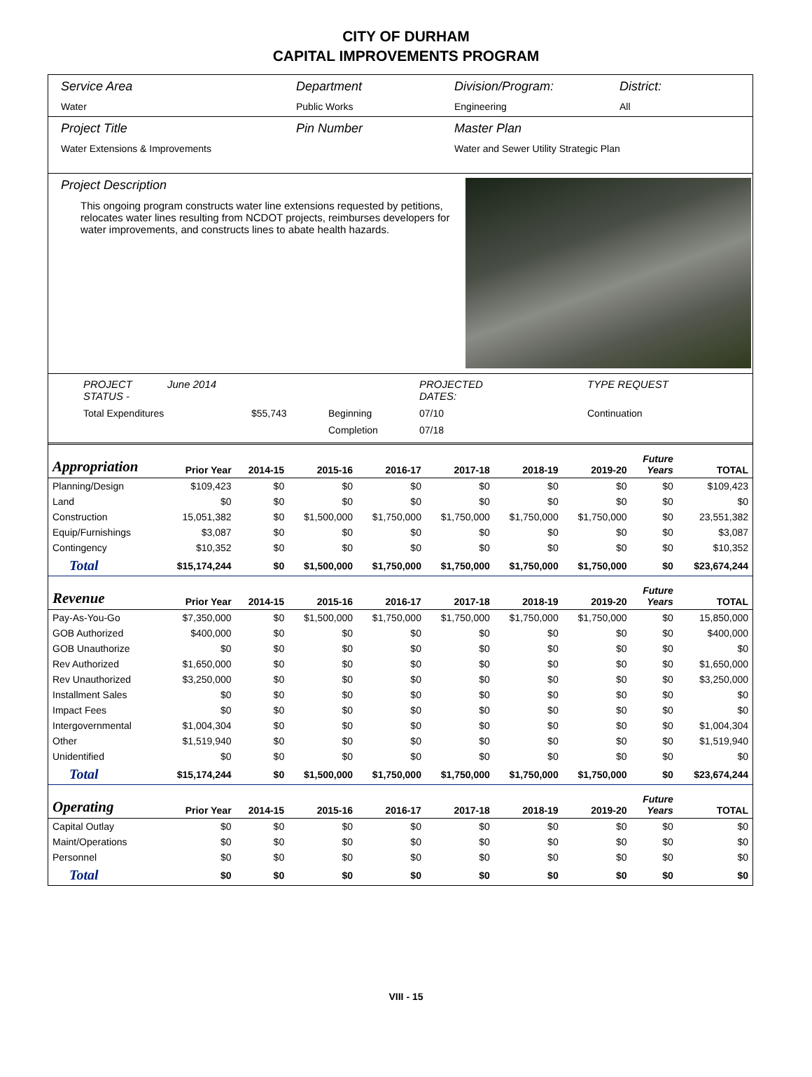CITY OF DURHAM
CAPITAL IMPROVEMENTS PROGRAM
Service Area
Water
Department
Public Works
Division/Program:
Engineering
District:
All
Project Title
Water Extensions & Improvements
Pin Number Master Plan
Water and Sewer Utility Strategic Plan
Project Description
This ongoing program constructs water line extensions requested by petitions, relocates water lines resulting from NCDOT projects, reimburses developers for water improvements, and constructs lines to abate health hazards.
PROJECT STATUS - June 2014 PROJECTED DATES: TYPE REQUEST Total Expenditures $55,743 Beginning 07/10 Continuation Completion 07/18
| Appropriation | Prior Year | 2014-15 | 2015-16 | 2016-17 | 2017-18 | 2018-19 | 2019-20 | Future Years | TOTAL |
| --- | --- | --- | --- | --- | --- | --- | --- | --- | --- |
| Planning/Design | $109,423 | $0 | $0 | $0 | $0 | $0 | $0 | $0 | $109,423 |
| Land | $0 | $0 | $0 | $0 | $0 | $0 | $0 | $0 | $0 |
| Construction | 15,051,382 | $0 | $1,500,000 | $1,750,000 | $1,750,000 | $1,750,000 | $1,750,000 | $0 | 23,551,382 |
| Equip/Furnishings | $3,087 | $0 | $0 | $0 | $0 | $0 | $0 | $0 | $3,087 |
| Contingency | $10,352 | $0 | $0 | $0 | $0 | $0 | $0 | $0 | $10,352 |
| Total | $15,174,244 | $0 | $1,500,000 | $1,750,000 | $1,750,000 | $1,750,000 | $1,750,000 | $0 | $23,674,244 |
| Revenue | Prior Year | 2014-15 | 2015-16 | 2016-17 | 2017-18 | 2018-19 | 2019-20 | Future Years | TOTAL |
| Pay-As-You-Go | $7,350,000 | $0 | $1,500,000 | $1,750,000 | $1,750,000 | $1,750,000 | $1,750,000 | $0 | 15,850,000 |
| GOB Authorized | $400,000 | $0 | $0 | $0 | $0 | $0 | $0 | $0 | $400,000 |
| GOB Unauthorize | $0 | $0 | $0 | $0 | $0 | $0 | $0 | $0 | $0 |
| Rev Authorized | $1,650,000 | $0 | $0 | $0 | $0 | $0 | $0 | $0 | $1,650,000 |
| Rev Unauthorized | $3,250,000 | $0 | $0 | $0 | $0 | $0 | $0 | $0 | $3,250,000 |
| Installment Sales | $0 | $0 | $0 | $0 | $0 | $0 | $0 | $0 | $0 |
| Impact Fees | $0 | $0 | $0 | $0 | $0 | $0 | $0 | $0 | $0 |
| Intergovernmental | $1,004,304 | $0 | $0 | $0 | $0 | $0 | $0 | $0 | $1,004,304 |
| Other | $1,519,940 | $0 | $0 | $0 | $0 | $0 | $0 | $0 | $1,519,940 |
| Unidentified | $0 | $0 | $0 | $0 | $0 | $0 | $0 | $0 | $0 |
| Total | $15,174,244 | $0 | $1,500,000 | $1,750,000 | $1,750,000 | $1,750,000 | $1,750,000 | $0 | $23,674,244 |
| Operating | Prior Year | 2014-15 | 2015-16 | 2016-17 | 2017-18 | 2018-19 | 2019-20 | Future Years | TOTAL |
| Capital Outlay | $0 | $0 | $0 | $0 | $0 | $0 | $0 | $0 | $0 |
| Maint/Operations | $0 | $0 | $0 | $0 | $0 | $0 | $0 | $0 | $0 |
| Personnel | $0 | $0 | $0 | $0 | $0 | $0 | $0 | $0 | $0 |
| Total | $0 | $0 | $0 | $0 | $0 | $0 | $0 | $0 | $0 |
VIII - 15